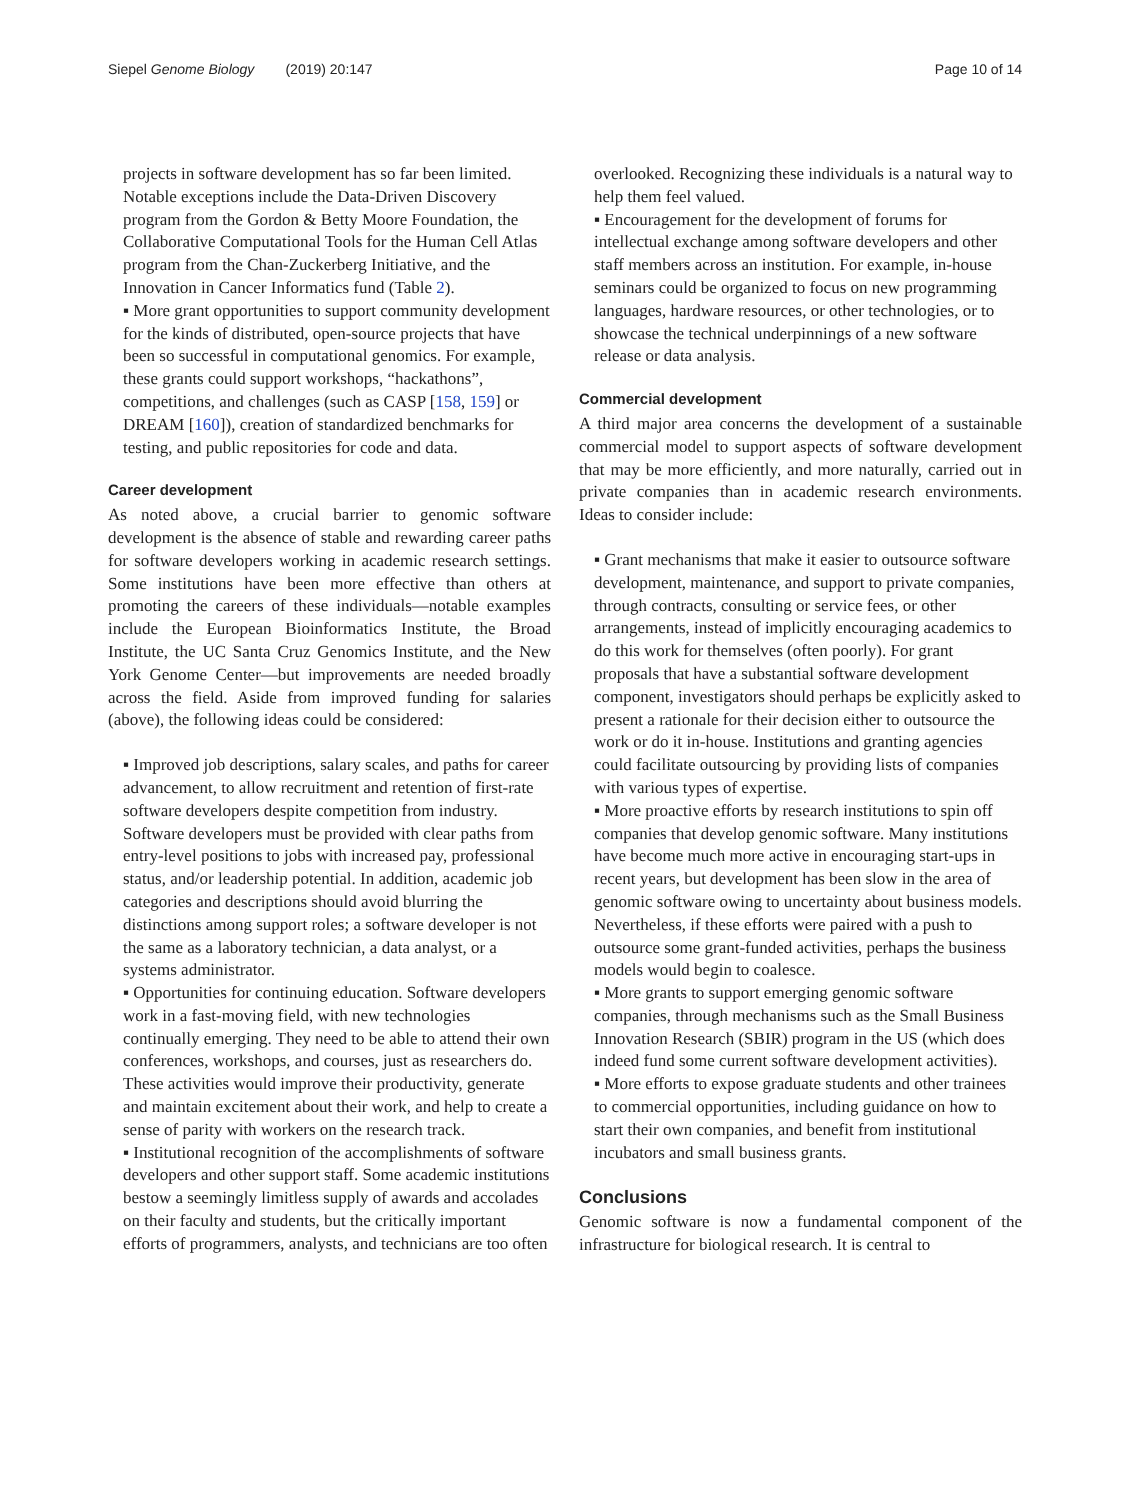Siepel Genome Biology (2019) 20:147 Page 10 of 14
projects in software development has so far been limited. Notable exceptions include the Data-Driven Discovery program from the Gordon & Betty Moore Foundation, the Collaborative Computational Tools for the Human Cell Atlas program from the Chan-Zuckerberg Initiative, and the Innovation in Cancer Informatics fund (Table 2).
▪ More grant opportunities to support community development for the kinds of distributed, open-source projects that have been so successful in computational genomics. For example, these grants could support workshops, “hackathons”, competitions, and challenges (such as CASP [158, 159] or DREAM [160]), creation of standardized benchmarks for testing, and public repositories for code and data.
Career development
As noted above, a crucial barrier to genomic software development is the absence of stable and rewarding career paths for software developers working in academic research settings. Some institutions have been more effective than others at promoting the careers of these individuals—notable examples include the European Bioinformatics Institute, the Broad Institute, the UC Santa Cruz Genomics Institute, and the New York Genome Center—but improvements are needed broadly across the field. Aside from improved funding for salaries (above), the following ideas could be considered:
▪ Improved job descriptions, salary scales, and paths for career advancement, to allow recruitment and retention of first-rate software developers despite competition from industry. Software developers must be provided with clear paths from entry-level positions to jobs with increased pay, professional status, and/or leadership potential. In addition, academic job categories and descriptions should avoid blurring the distinctions among support roles; a software developer is not the same as a laboratory technician, a data analyst, or a systems administrator.
▪ Opportunities for continuing education. Software developers work in a fast-moving field, with new technologies continually emerging. They need to be able to attend their own conferences, workshops, and courses, just as researchers do. These activities would improve their productivity, generate and maintain excitement about their work, and help to create a sense of parity with workers on the research track.
▪ Institutional recognition of the accomplishments of software developers and other support staff. Some academic institutions bestow a seemingly limitless supply of awards and accolades on their faculty and students, but the critically important efforts of programmers, analysts, and technicians are too often
overlooked. Recognizing these individuals is a natural way to help them feel valued.
▪ Encouragement for the development of forums for intellectual exchange among software developers and other staff members across an institution. For example, in-house seminars could be organized to focus on new programming languages, hardware resources, or other technologies, or to showcase the technical underpinnings of a new software release or data analysis.
Commercial development
A third major area concerns the development of a sustainable commercial model to support aspects of software development that may be more efficiently, and more naturally, carried out in private companies than in academic research environments. Ideas to consider include:
▪ Grant mechanisms that make it easier to outsource software development, maintenance, and support to private companies, through contracts, consulting or service fees, or other arrangements, instead of implicitly encouraging academics to do this work for themselves (often poorly). For grant proposals that have a substantial software development component, investigators should perhaps be explicitly asked to present a rationale for their decision either to outsource the work or do it in-house. Institutions and granting agencies could facilitate outsourcing by providing lists of companies with various types of expertise.
▪ More proactive efforts by research institutions to spin off companies that develop genomic software. Many institutions have become much more active in encouraging start-ups in recent years, but development has been slow in the area of genomic software owing to uncertainty about business models. Nevertheless, if these efforts were paired with a push to outsource some grant-funded activities, perhaps the business models would begin to coalesce.
▪ More grants to support emerging genomic software companies, through mechanisms such as the Small Business Innovation Research (SBIR) program in the US (which does indeed fund some current software development activities).
▪ More efforts to expose graduate students and other trainees to commercial opportunities, including guidance on how to start their own companies, and benefit from institutional incubators and small business grants.
Conclusions
Genomic software is now a fundamental component of the infrastructure for biological research. It is central to